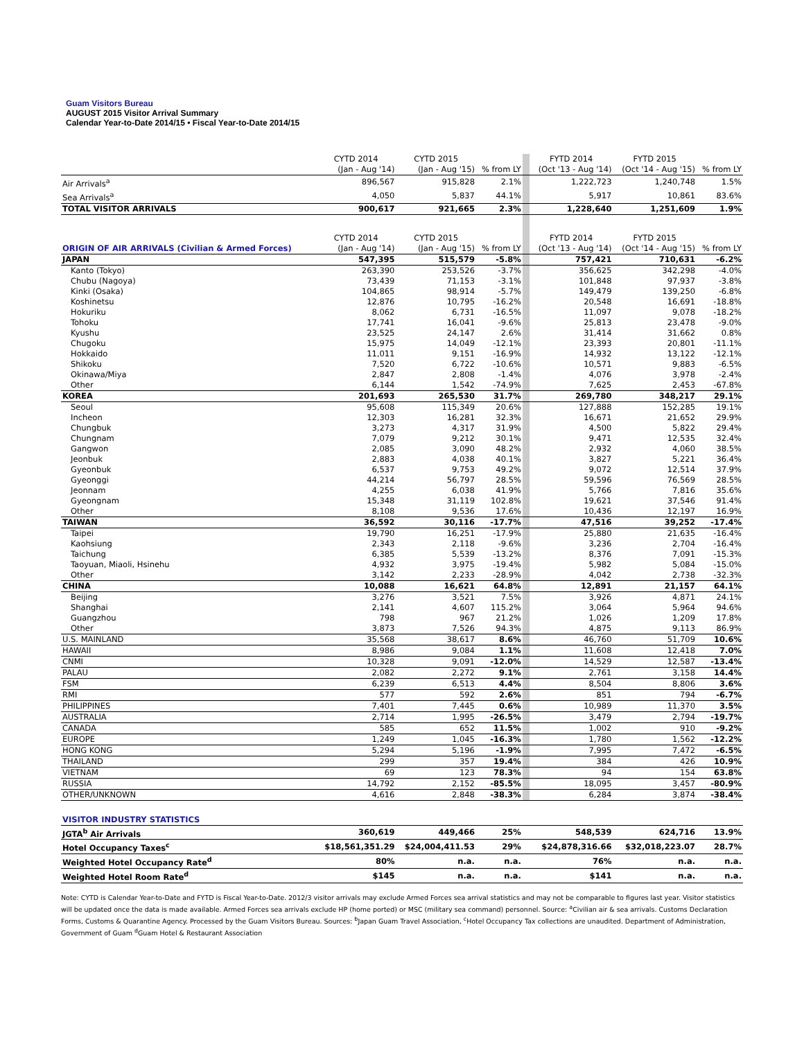Guam Visitors Bureau
AUGUST 2015 Visitor Arrival Summary
Calendar Year-to-Date 2014/15 • Fiscal Year-to-Date 2014/15
| | CYTD 2014 | CYTD 2015 | | | FYTD 2014 | FYTD 2015 | |
| --- | --- | --- | --- | --- | --- | --- | --- |
| | (Jan - Aug '14) | (Jan - Aug '15) | % from LY | | (Oct '13 - Aug '14) | (Oct '14 - Aug '15) | % from LY |
| Air Arrivals<sup>a</sup> | 896,567 | 915,828 | 2.1% | | 1,222,723 | 1,240,748 | 1.5% |
| Sea Arrivals<sup>a</sup> | 4,050 | 5,837 | 44.1% | | 5,917 | 10,861 | 83.6% |
| TOTAL VISITOR ARRIVALS | 900,617 | 921,665 | 2.3% | | 1,228,640 | 1,251,609 | 1.9% |
| | CYTD 2014 | CYTD 2015 | | | FYTD 2014 | FYTD 2015 | |
| ORIGIN OF AIR ARRIVALS (Civilian & Armed Forces) | (Jan - Aug '14) | (Jan - Aug '15) | % from LY | | (Oct '13 - Aug '14) | (Oct '14 - Aug '15) | % from LY |
| JAPAN | 547,395 | 515,579 | -5.8% | | 757,421 | 710,631 | -6.2% |
| Kanto (Tokyo) | 263,390 | 253,526 | -3.7% | | 356,625 | 342,298 | -4.0% |
| Chubu (Nagoya) | 73,439 | 71,153 | -3.1% | | 101,848 | 97,937 | -3.8% |
| Kinki (Osaka) | 104,865 | 98,914 | -5.7% | | 149,479 | 139,250 | -6.8% |
| Koshinetsu | 12,876 | 10,795 | -16.2% | | 20,548 | 16,691 | -18.8% |
| Hokuriku | 8,062 | 6,731 | -16.5% | | 11,097 | 9,078 | -18.2% |
| Tohoku | 17,741 | 16,041 | -9.6% | | 25,813 | 23,478 | -9.0% |
| Kyushu | 23,525 | 24,147 | 2.6% | | 31,414 | 31,662 | 0.8% |
| Chugoku | 15,975 | 14,049 | -12.1% | | 23,393 | 20,801 | -11.1% |
| Hokkaido | 11,011 | 9,151 | -16.9% | | 14,932 | 13,122 | -12.1% |
| Shikoku | 7,520 | 6,722 | -10.6% | | 10,571 | 9,883 | -6.5% |
| Okinawa/Miya | 2,847 | 2,808 | -1.4% | | 4,076 | 3,978 | -2.4% |
| Other | 6,144 | 1,542 | -74.9% | | 7,625 | 2,453 | -67.8% |
| KOREA | 201,693 | 265,530 | 31.7% | | 269,780 | 348,217 | 29.1% |
| Seoul | 95,608 | 115,349 | 20.6% | | 127,888 | 152,285 | 19.1% |
| Incheon | 12,303 | 16,281 | 32.3% | | 16,671 | 21,652 | 29.9% |
| Chungbuk | 3,273 | 4,317 | 31.9% | | 4,500 | 5,822 | 29.4% |
| Chungnam | 7,079 | 9,212 | 30.1% | | 9,471 | 12,535 | 32.4% |
| Gangwon | 2,085 | 3,090 | 48.2% | | 2,932 | 4,060 | 38.5% |
| Jeonbuk | 2,883 | 4,038 | 40.1% | | 3,827 | 5,221 | 36.4% |
| Gyeonbuk | 6,537 | 9,753 | 49.2% | | 9,072 | 12,514 | 37.9% |
| Gyeonggi | 44,214 | 56,797 | 28.5% | | 59,596 | 76,569 | 28.5% |
| Jeonnam | 4,255 | 6,038 | 41.9% | | 5,766 | 7,816 | 35.6% |
| Gyeongnam | 15,348 | 31,119 | 102.8% | | 19,621 | 37,546 | 91.4% |
| Other | 8,108 | 9,536 | 17.6% | | 10,436 | 12,197 | 16.9% |
| TAIWAN | 36,592 | 30,116 | -17.7% | | 47,516 | 39,252 | -17.4% |
| Taipei | 19,790 | 16,251 | -17.9% | | 25,880 | 21,635 | -16.4% |
| Kaohsiung | 2,343 | 2,118 | -9.6% | | 3,236 | 2,704 | -16.4% |
| Taichung | 6,385 | 5,539 | -13.2% | | 8,376 | 7,091 | -15.3% |
| Taoyuan, Miaoli, Hsinehu | 4,932 | 3,975 | -19.4% | | 5,982 | 5,084 | -15.0% |
| Other | 3,142 | 2,233 | -28.9% | | 4,042 | 2,738 | -32.3% |
| CHINA | 10,088 | 16,621 | 64.8% | | 12,891 | 21,157 | 64.1% |
| Beijing | 3,276 | 3,521 | 7.5% | | 3,926 | 4,871 | 24.1% |
| Shanghai | 2,141 | 4,607 | 115.2% | | 3,064 | 5,964 | 94.6% |
| Guangzhou | 798 | 967 | 21.2% | | 1,026 | 1,209 | 17.8% |
| Other | 3,873 | 7,526 | 94.3% | | 4,875 | 9,113 | 86.9% |
| U.S. MAINLAND | 35,568 | 38,617 | 8.6% | | 46,760 | 51,709 | 10.6% |
| HAWAII | 8,986 | 9,084 | 1.1% | | 11,608 | 12,418 | 7.0% |
| CNMI | 10,328 | 9,091 | -12.0% | | 14,529 | 12,587 | -13.4% |
| PALAU | 2,082 | 2,272 | 9.1% | | 2,761 | 3,158 | 14.4% |
| FSM | 6,239 | 6,513 | 4.4% | | 8,504 | 8,806 | 3.6% |
| RMI | 577 | 592 | 2.6% | | 851 | 794 | -6.7% |
| PHILIPPINES | 7,401 | 7,445 | 0.6% | | 10,989 | 11,370 | 3.5% |
| AUSTRALIA | 2,714 | 1,995 | -26.5% | | 3,479 | 2,794 | -19.7% |
| CANADA | 585 | 652 | 11.5% | | 1,002 | 910 | -9.2% |
| EUROPE | 1,249 | 1,045 | -16.3% | | 1,780 | 1,562 | -12.2% |
| HONG KONG | 5,294 | 5,196 | -1.9% | | 7,995 | 7,472 | -6.5% |
| THAILAND | 299 | 357 | 19.4% | | 384 | 426 | 10.9% |
| VIETNAM | 69 | 123 | 78.3% | | 94 | 154 | 63.8% |
| RUSSIA | 14,792 | 2,152 | -85.5% | | 18,095 | 3,457 | -80.9% |
| OTHER/UNKNOWN | 4,616 | 2,848 | -38.3% | | 6,284 | 3,874 | -38.4% |
| VISITOR INDUSTRY STATISTICS | | | | | | | |
| JGTA<sup>b</sup> Air Arrivals | 360,619 | 449,466 | 25% | | 548,539 | 624,716 | 13.9% |
| Hotel Occupancy Taxes<sup>c</sup> | $18,561,351.29 | $24,004,411.53 | 29% | | $24,878,316.66 | $32,018,223.07 | 28.7% |
| Weighted Hotel Occupancy Rate<sup>d</sup> | 80% | n.a. | n.a. | | 76% | n.a. | n.a. |
| Weighted Hotel Room Rate<sup>d</sup> | $145 | n.a. | n.a. | | $141 | n.a. | n.a. |
Note: CYTD is Calendar Year-to-Date and FYTD is Fiscal Year-to-Date. 2012/3 visitor arrivals may exclude Armed Forces sea arrival statistics and may not be comparable to figures last year. Visitor statistics will be updated once the data is made available. Armed Forces sea arrivals exclude HP (home ported) or MSC (military sea command) personnel. Source: <sup>a</sup>Civilian air & sea arrivals. Customs Declaration Forms, Customs & Quarantine Agency. Processed by the Guam Visitors Bureau. Sources: <sup>b</sup>Japan Guam Travel Association, <sup>c</sup>Hotel Occupancy Tax collections are unaudited. Department of Administration, Government of Guam <sup>d</sup>Guam Hotel & Restaurant Association